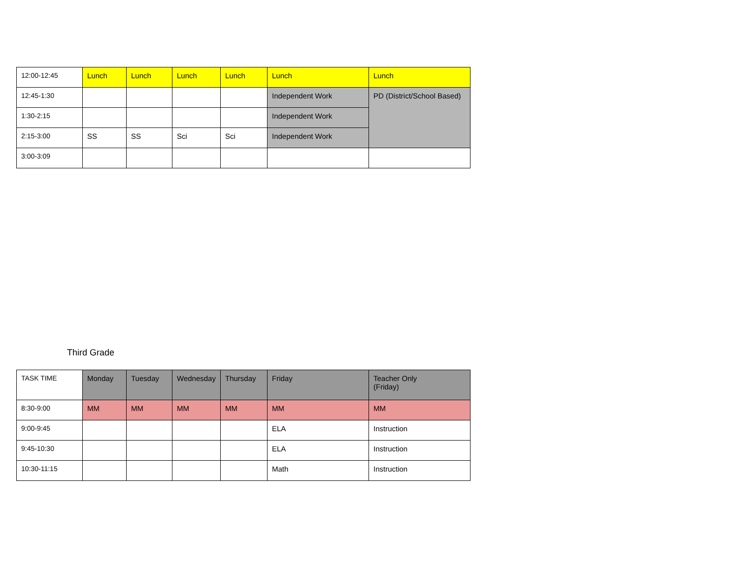| 12:00-12:45 | Lunch | Lunch | Lunch | Lunch | Lunch | Lunch |
| 12:45-1:30 | | | | | Independent Work | PD (District/School Based) |
| 1:30-2:15 | | | | | Independent Work | |
| 2:15-3:00 | SS | SS | Sci | Sci | Independent Work | |
| 3:00-3:09 | | | | | | |
Third Grade
| TASK TIME | Monday | Tuesday | Wednesday | Thursday | Friday | Teacher Only (Friday) |
| 8:30-9:00 | MM | MM | MM | MM | MM | MM |
| 9:00-9:45 | | | | | ELA | Instruction |
| 9:45-10:30 | | | | | ELA | Instruction |
| 10:30-11:15 | | | | | Math | Instruction |